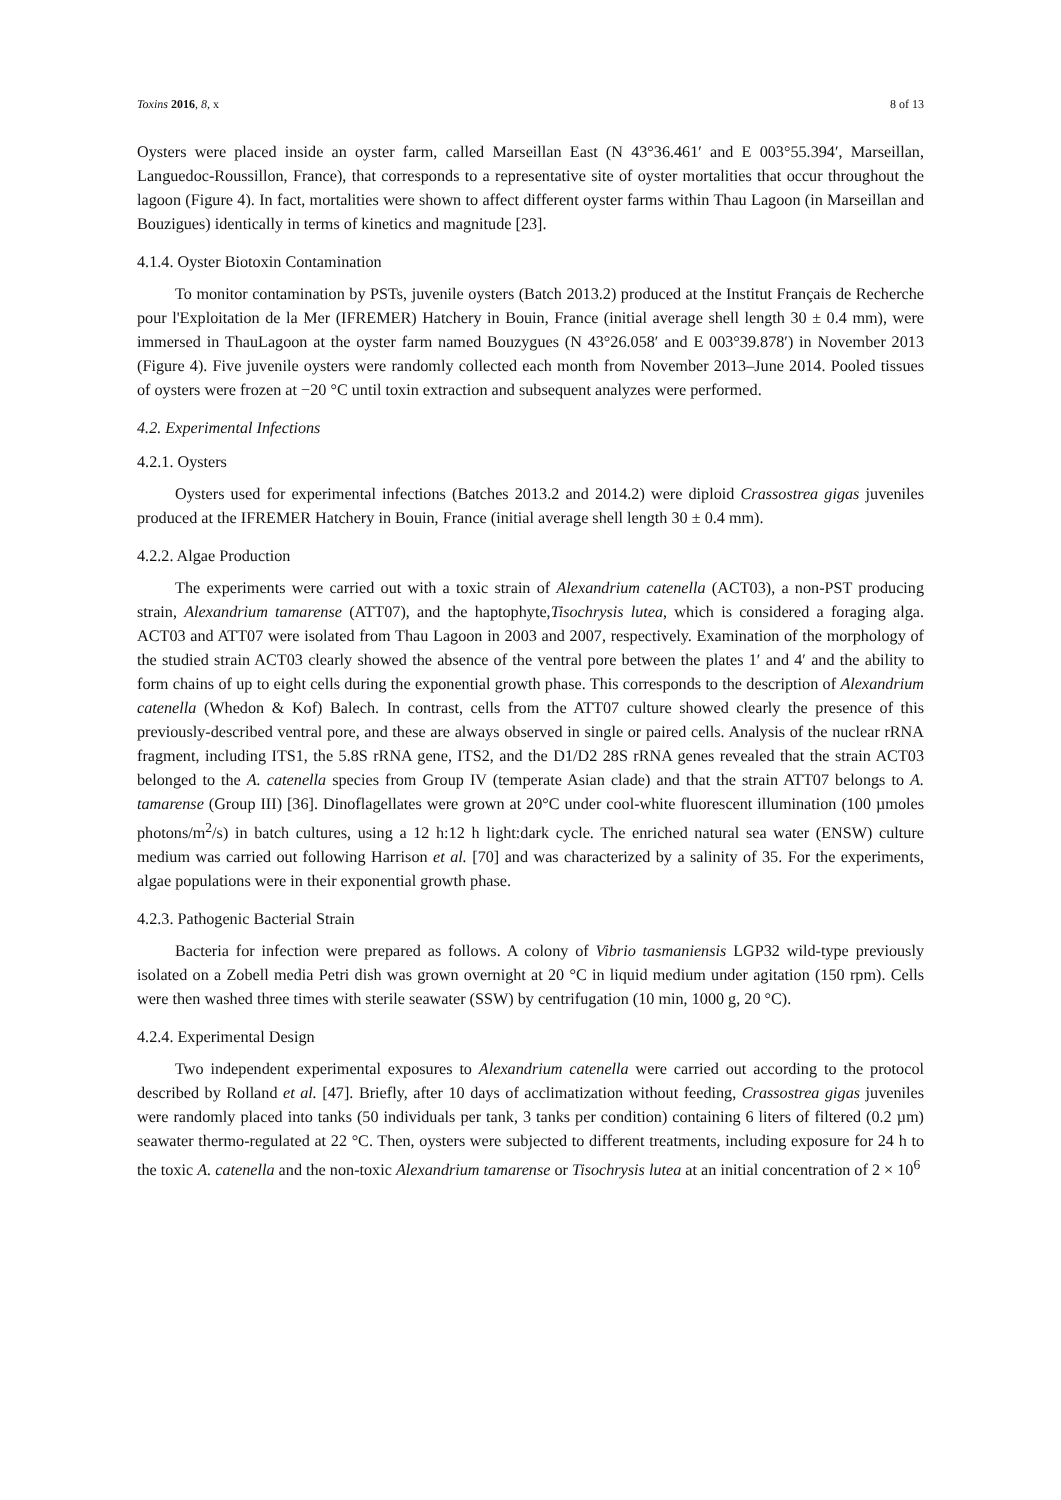Toxins 2016, 8, x 8 of 13
Oysters were placed inside an oyster farm, called Marseillan East (N 43°36.461′ and E 003°55.394′, Marseillan, Languedoc-Roussillon, France), that corresponds to a representative site of oyster mortalities that occur throughout the lagoon (Figure 4). In fact, mortalities were shown to affect different oyster farms within Thau Lagoon (in Marseillan and Bouzigues) identically in terms of kinetics and magnitude [23].
4.1.4. Oyster Biotoxin Contamination
To monitor contamination by PSTs, juvenile oysters (Batch 2013.2) produced at the Institut Français de Recherche pour l'Exploitation de la Mer (IFREMER) Hatchery in Bouin, France (initial average shell length 30 ± 0.4 mm), were immersed in ThauLagoon at the oyster farm named Bouzygues (N 43°26.058′ and E 003°39.878′) in November 2013 (Figure 4). Five juvenile oysters were randomly collected each month from November 2013–June 2014. Pooled tissues of oysters were frozen at −20 °C until toxin extraction and subsequent analyzes were performed.
4.2. Experimental Infections
4.2.1. Oysters
Oysters used for experimental infections (Batches 2013.2 and 2014.2) were diploid Crassostrea gigas juveniles produced at the IFREMER Hatchery in Bouin, France (initial average shell length 30 ± 0.4 mm).
4.2.2. Algae Production
The experiments were carried out with a toxic strain of Alexandrium catenella (ACT03), a non-PST producing strain, Alexandrium tamarense (ATT07), and the haptophyte,Tisochrysis lutea, which is considered a foraging alga. ACT03 and ATT07 were isolated from Thau Lagoon in 2003 and 2007, respectively. Examination of the morphology of the studied strain ACT03 clearly showed the absence of the ventral pore between the plates 1′ and 4′ and the ability to form chains of up to eight cells during the exponential growth phase. This corresponds to the description of Alexandrium catenella (Whedon & Kof) Balech. In contrast, cells from the ATT07 culture showed clearly the presence of this previously-described ventral pore, and these are always observed in single or paired cells. Analysis of the nuclear rRNA fragment, including ITS1, the 5.8S rRNA gene, ITS2, and the D1/D2 28S rRNA genes revealed that the strain ACT03 belonged to the A. catenella species from Group IV (temperate Asian clade) and that the strain ATT07 belongs to A. tamarense (Group III) [36]. Dinoflagellates were grown at 20°C under cool-white fluorescent illumination (100 µmoles photons/m<sup>2</sup>/s) in batch cultures, using a 12 h:12 h light:dark cycle. The enriched natural sea water (ENSW) culture medium was carried out following Harrison et al. [70] and was characterized by a salinity of 35. For the experiments, algae populations were in their exponential growth phase.
4.2.3. Pathogenic Bacterial Strain
Bacteria for infection were prepared as follows. A colony of Vibrio tasmaniensis LGP32 wild-type previously isolated on a Zobell media Petri dish was grown overnight at 20 °C in liquid medium under agitation (150 rpm). Cells were then washed three times with sterile seawater (SSW) by centrifugation (10 min, 1000 g, 20 °C).
4.2.4. Experimental Design
Two independent experimental exposures to Alexandrium catenella were carried out according to the protocol described by Rolland et al. [47]. Briefly, after 10 days of acclimatization without feeding, Crassostrea gigas juveniles were randomly placed into tanks (50 individuals per tank, 3 tanks per condition) containing 6 liters of filtered (0.2 µm) seawater thermo-regulated at 22 °C. Then, oysters were subjected to different treatments, including exposure for 24 h to the toxic A. catenella and the non-toxic Alexandrium tamarense or Tisochrysis lutea at an initial concentration of 2 × 10<sup>6</sup>